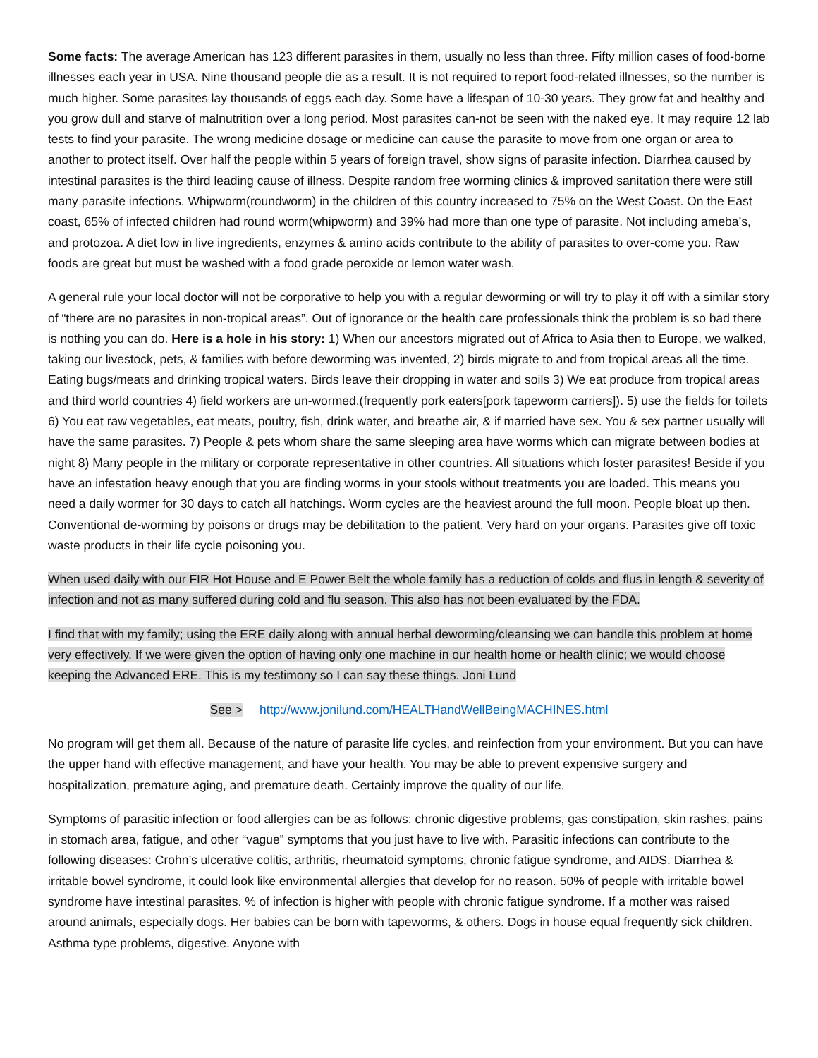Some facts: The average American has 123 different parasites in them, usually no less than three. Fifty million cases of food-borne illnesses each year in USA. Nine thousand people die as a result. It is not required to report food-related illnesses, so the number is much higher. Some parasites lay thousands of eggs each day. Some have a lifespan of 10-30 years. They grow fat and healthy and you grow dull and starve of malnutrition over a long period. Most parasites can-not be seen with the naked eye. It may require 12 lab tests to find your parasite. The wrong medicine dosage or medicine can cause the parasite to move from one organ or area to another to protect itself. Over half the people within 5 years of foreign travel, show signs of parasite infection. Diarrhea caused by intestinal parasites is the third leading cause of illness. Despite random free worming clinics & improved sanitation there were still many parasite infections. Whipworm(roundworm) in the children of this country increased to 75% on the West Coast. On the East coast, 65% of infected children had round worm(whipworm) and 39% had more than one type of parasite. Not including ameba’s, and protozoa. A diet low in live ingredients, enzymes & amino acids contribute to the ability of parasites to over-come you. Raw foods are great but must be washed with a food grade peroxide or lemon water wash.
A general rule your local doctor will not be corporative to help you with a regular deworming or will try to play it off with a similar story of “there are no parasites in non-tropical areas”. Out of ignorance or the health care professionals think the problem is so bad there is nothing you can do. Here is a hole in his story: 1) When our ancestors migrated out of Africa to Asia then to Europe, we walked, taking our livestock, pets, & families with before deworming was invented, 2) birds migrate to and from tropical areas all the time. Eating bugs/meats and drinking tropical waters. Birds leave their dropping in water and soils 3) We eat produce from tropical areas and third world countries 4) field workers are un-wormed,(frequently pork eaters[pork tapeworm carriers]). 5) use the fields for toilets 6) You eat raw vegetables, eat meats, poultry, fish, drink water, and breathe air, & if married have sex. You & sex partner usually will have the same parasites. 7) People & pets whom share the same sleeping area have worms which can migrate between bodies at night 8) Many people in the military or corporate representative in other countries. All situations which foster parasites! Beside if you have an infestation heavy enough that you are finding worms in your stools without treatments you are loaded. This means you need a daily wormer for 30 days to catch all hatchings. Worm cycles are the heaviest around the full moon. People bloat up then. Conventional de-worming by poisons or drugs may be debilitation to the patient. Very hard on your organs. Parasites give off toxic waste products in their life cycle poisoning you.
When used daily with our FIR Hot House and E Power Belt the whole family has a reduction of colds and flus in length & severity of infection and not as many suffered during cold and flu season. This also has not been evaluated by the FDA.
I find that with my family; using the ERE daily along with annual herbal deworming/cleansing we can handle this problem at home very effectively. If we were given the option of having only one machine in our health home or health clinic; we would choose keeping the Advanced ERE. This is my testimony so I can say these things. Joni Lund
See > http://www.jonilund.com/HEALTHandWellBeingMACHINES.html
No program will get them all. Because of the nature of parasite life cycles, and reinfection from your environment. But you can have the upper hand with effective management, and have your health. You may be able to prevent expensive surgery and hospitalization, premature aging, and premature death. Certainly improve the quality of our life.
Symptoms of parasitic infection or food allergies can be as follows: chronic digestive problems, gas constipation, skin rashes, pains in stomach area, fatigue, and other “vague” symptoms that you just have to live with. Parasitic infections can contribute to the following diseases: Crohn’s ulcerative colitis, arthritis, rheumatoid symptoms, chronic fatigue syndrome, and AIDS. Diarrhea & irritable bowel syndrome, it could look like environmental allergies that develop for no reason. 50% of people with irritable bowel syndrome have intestinal parasites. % of infection is higher with people with chronic fatigue syndrome. If a mother was raised around animals, especially dogs. Her babies can be born with tapeworms, & others. Dogs in house equal frequently sick children. Asthma type problems, digestive. Anyone with